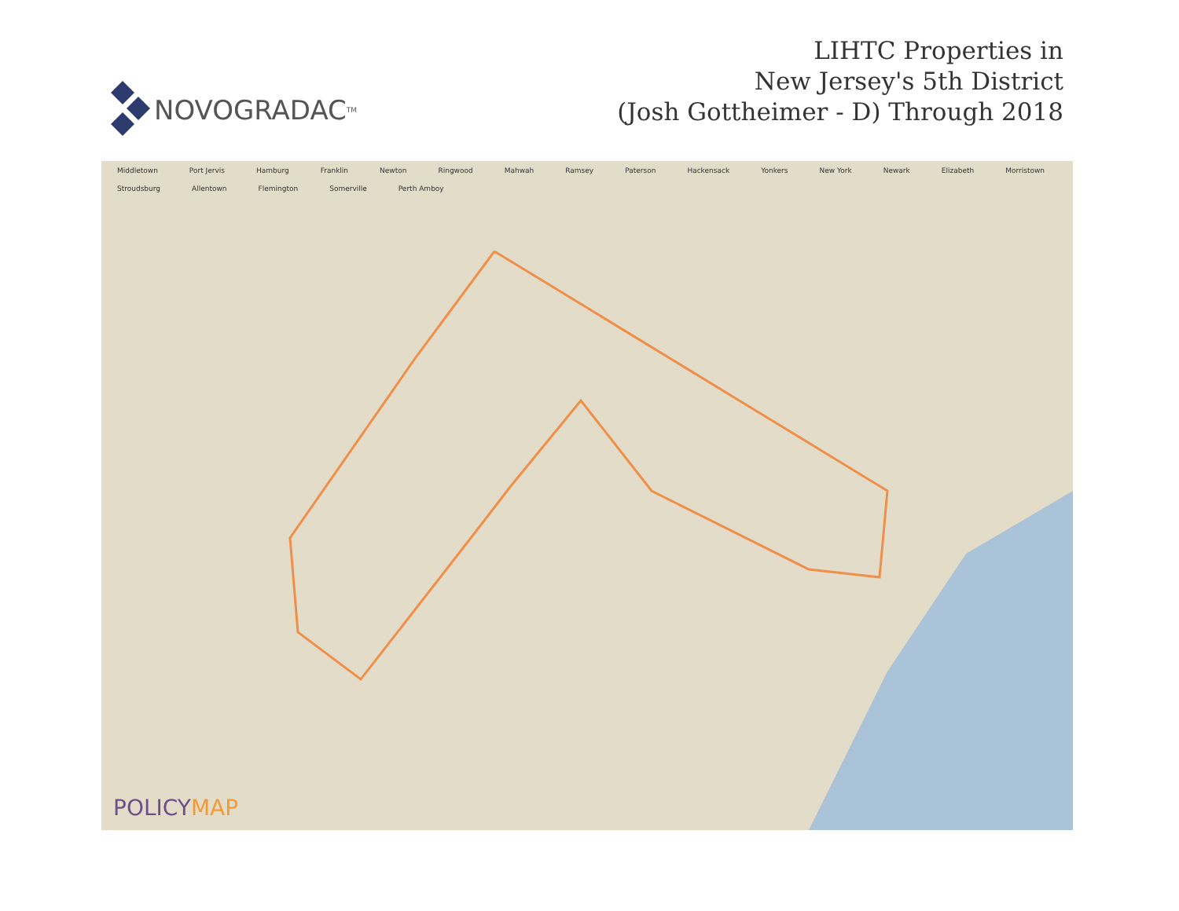NOVOGRADAC<sub>TM</sub>
LIHTC Properties in
New Jersey's 5th District
(Josh Gottheimer - D) Through 2018
Middletown Port Jervis Hamburg Franklin Newton Ringwood Mahwah Ramsey Paterson Hackensack Yonkers New York Newark Elizabeth Morristown Stroudsburg Allentown Flemington Somerville Perth Amboy
POLICYMAP